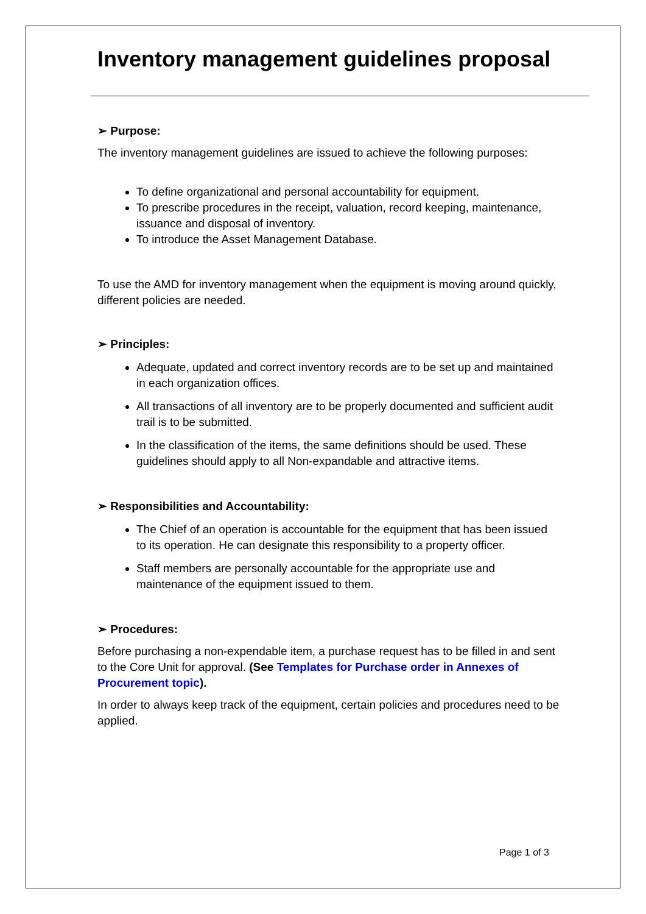Inventory management guidelines proposal
➢ Purpose:
The inventory management guidelines are issued to achieve the following purposes:
To define organizational and personal accountability for equipment.
To prescribe procedures in the receipt, valuation, record keeping, maintenance, issuance and disposal of inventory.
To introduce the Asset Management Database.
To use the AMD for inventory management when the equipment is moving around quickly, different policies are needed.
➢ Principles:
Adequate, updated and correct inventory records are to be set up and maintained in each organization offices.
All transactions of all inventory are to be properly documented and sufficient audit trail is to be submitted.
In the classification of the items, the same definitions should be used. These guidelines should apply to all Non-expandable and attractive items.
➢ Responsibilities and Accountability:
The Chief of an operation is accountable for the equipment that has been issued to its operation. He can designate this responsibility to a property officer.
Staff members are personally accountable for the appropriate use and maintenance of the equipment issued to them.
➢ Procedures:
Before purchasing a non-expendable item, a purchase request has to be filled in and sent to the Core Unit for approval. (See Templates for Purchase order in Annexes of Procurement topic).
In order to always keep track of the equipment, certain policies and procedures need to be applied.
Page 1 of 3